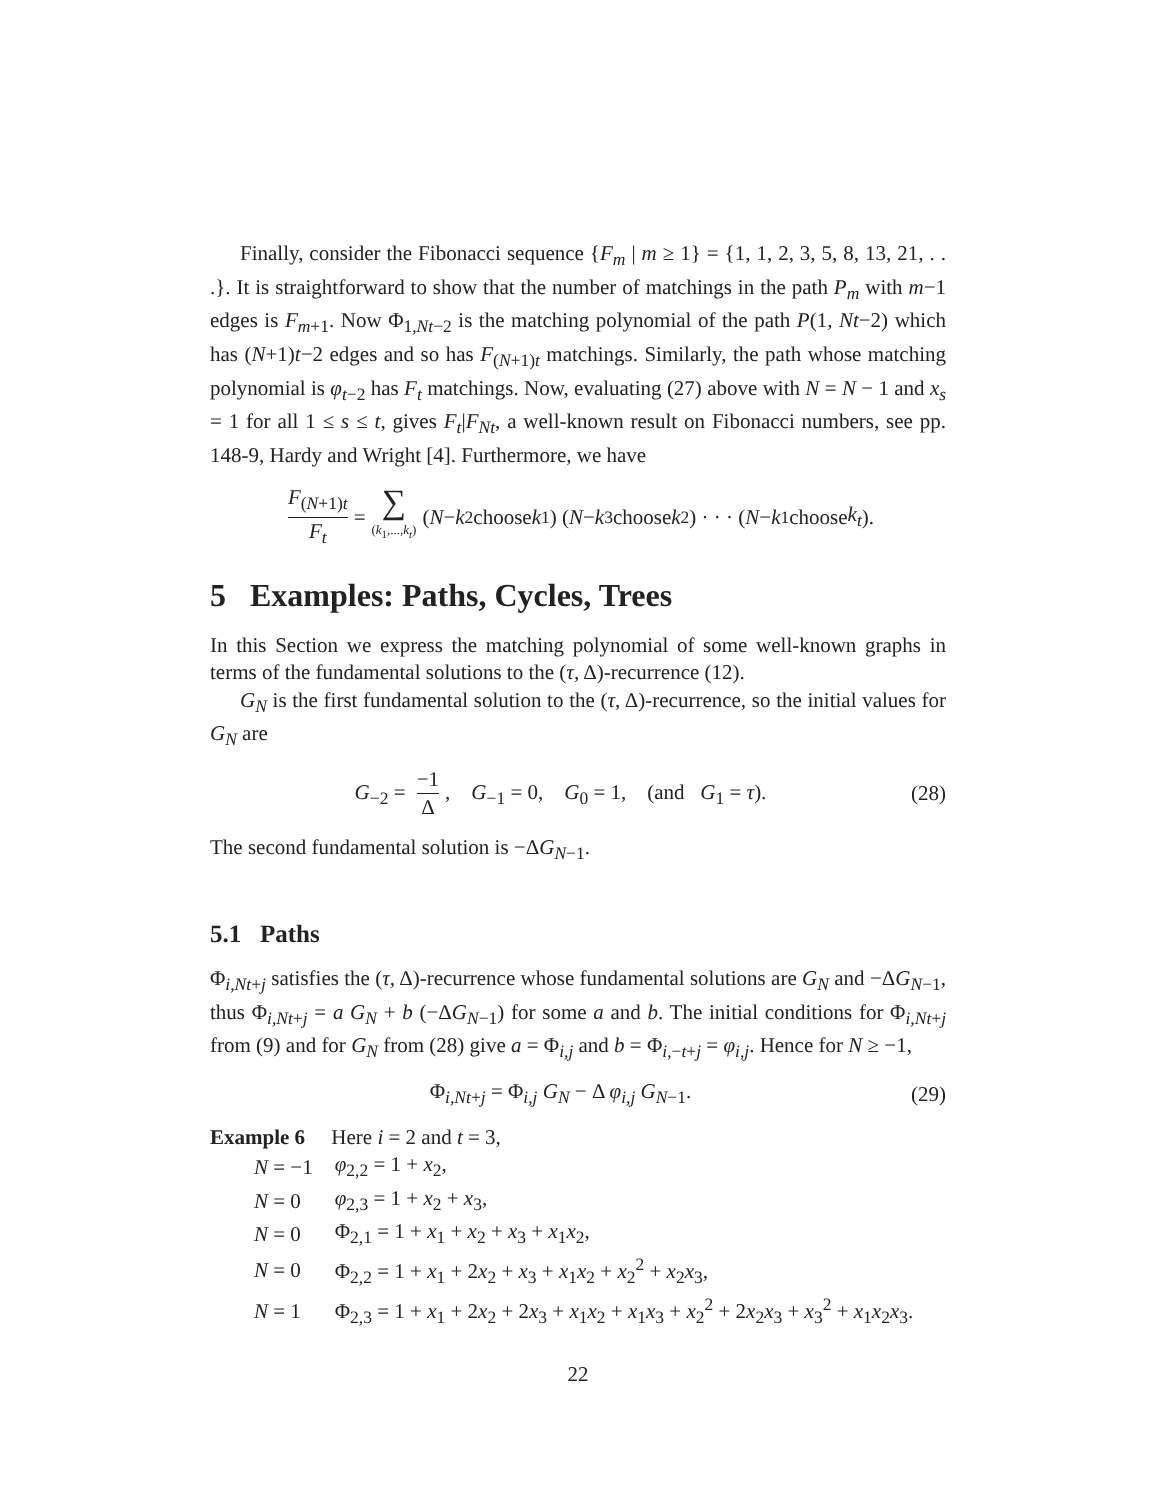Finally, consider the Fibonacci sequence {F<sub>m</sub> | m ≥ 1} = {1, 1, 2, 3, 5, 8, 13, 21, . . .}. It is straightforward to show that the number of matchings in the path P<sub>m</sub> with m−1 edges is F<sub>m+1</sub>. Now Φ<sub>1,Nt−2</sub> is the matching polynomial of the path P(1, Nt−2) which has (N+1)t−2 edges and so has F<sub>(N+1)t</sub> matchings. Similarly, the path whose matching polynomial is φ<sub>t−2</sub> has F<sub>t</sub> matchings. Now, evaluating (27) above with N = N − 1 and x<sub>s</sub> = 1 for all 1 ≤ s ≤ t, gives F<sub>t</sub>|F<sub>Nt</sub>, a well-known result on Fibonacci numbers, see pp. 148-9, Hardy and Wright [4]. Furthermore, we have
F<sub>(N+1)t</sub> F<sub>t</sub> = ∑ (k<sub>1</sub>,...,k<sub>t</sub>) (N − k<sub>2</sub> choose k<sub>1</sub>) (N − k<sub>3</sub> choose k<sub>2</sub>) · · · (N − k<sub>1</sub> choose k<sub>t</sub>).
5 Examples: Paths, Cycles, Trees
In this Section we express the matching polynomial of some well-known graphs in terms of the fundamental solutions to the (τ, Δ)-recurrence (12).
G<sub>N</sub> is the first fundamental solution to the (τ, Δ)-recurrence, so the initial values for G<sub>N</sub> are
G<sub>−2</sub> = −1 Δ, G<sub>−1</sub> = 0, G<sub>0</sub> = 1, (and G<sub>1</sub> = τ). (28)
The second fundamental solution is −ΔG<sub>N−1</sub>.
5.1 Paths
Φ<sub>i,Nt+j</sub> satisfies the (τ, Δ)-recurrence whose fundamental solutions are G<sub>N</sub> and −ΔG<sub>N−1</sub>, thus Φ<sub>i,Nt+j</sub> = a G<sub>N</sub> + b (−ΔG<sub>N−1</sub>) for some a and b. The initial conditions for Φ<sub>i,Nt+j</sub> from (9) and for G<sub>N</sub> from (28) give a = Φ<sub>i,j</sub> and b = Φ<sub>i,−t+j</sub> = φ<sub>i,j</sub>. Hence for N ≥ −1,
Φ<sub>i,Nt+j</sub> = Φ<sub>i,j</sub> G<sub>N</sub> − Δ φ<sub>i,j</sub> G<sub>N−1</sub>. (29)
Example 6 Here i = 2 and t = 3,
| N = −1 | φ<sub>2,2</sub> = 1 + x<sub>2</sub>, |
| N = 0 | φ<sub>2,3</sub> = 1 + x<sub>2</sub> + x<sub>3</sub>, |
| N = 0 | Φ<sub>2,1</sub> = 1 + x<sub>1</sub> + x<sub>2</sub> + x<sub>3</sub> + x<sub>1</sub> x<sub>2</sub>, |
| N = 0 | Φ<sub>2,2</sub> = 1 + x<sub>1</sub> + 2 x<sub>2</sub> + x<sub>3</sub> + x<sub>1</sub> x<sub>2</sub> + x<sub>2</sub><sup>2</sup> + x<sub>2</sub> x<sub>3</sub>, |
| N = 1 | Φ<sub>2,3</sub> = 1 + x<sub>1</sub> + 2 x<sub>2</sub> + 2 x<sub>3</sub> + x<sub>1</sub> x<sub>2</sub> + x<sub>1</sub> x<sub>3</sub> + x<sub>2</sub><sup>2</sup> + 2 x<sub>2</sub> x<sub>3</sub> + x<sub>3</sub><sup>2</sup> + x<sub>1</sub> x<sub>2</sub> x<sub>3</sub>. |
22